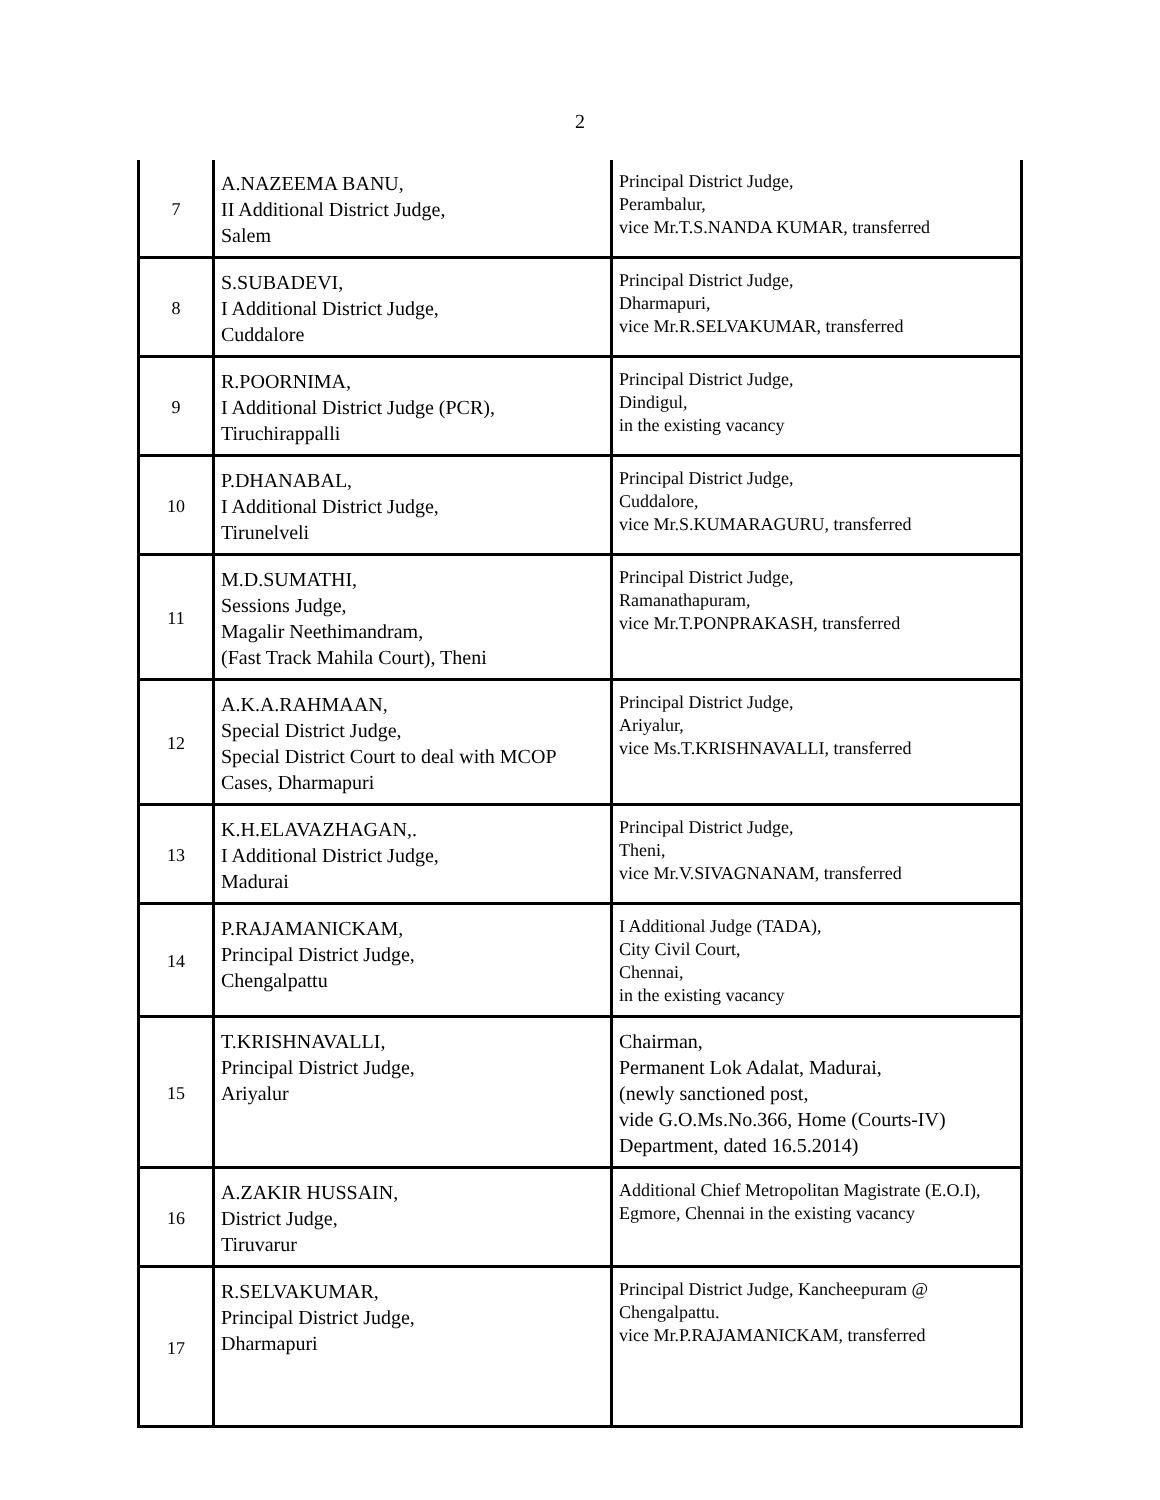2
| 7 | A.NAZEEMA BANU, II Additional District Judge, Salem | Principal District Judge, Perambalur, vice Mr.T.S.NANDA KUMAR, transferred |
| 8 | S.SUBADEVI, I Additional District Judge, Cuddalore | Principal District Judge, Dharmapuri, vice Mr.R.SELVAKUMAR, transferred |
| 9 | R.POORNIMA, I Additional District Judge (PCR), Tiruchirappalli | Principal District Judge, Dindigul, in the existing vacancy |
| 10 | P.DHANABAL, I Additional District Judge, Tirunelveli | Principal District Judge, Cuddalore, vice Mr.S.KUMARAGURU, transferred |
| 11 | M.D.SUMATHI, Sessions Judge, Magalir Neethimandram, (Fast Track Mahila Court), Theni | Principal District Judge, Ramanathapuram, vice Mr.T.PONPRAKASH, transferred |
| 12 | A.K.A.RAHMAAN, Special District Judge, Special District Court to deal with MCOP Cases, Dharmapuri | Principal District Judge, Ariyalur, vice Ms.T.KRISHNAVALLI, transferred |
| 13 | K.H.ELAVAZHAGAN,. I Additional District Judge, Madurai | Principal District Judge, Theni, vice Mr.V.SIVAGNANAM, transferred |
| 14 | P.RAJAMANICKAM, Principal District Judge, Chengalpattu | I Additional Judge (TADA), City Civil Court, Chennai, in the existing vacancy |
| 15 | T.KRISHNAVALLI, Principal District Judge, Ariyalur | Chairman, Permanent Lok Adalat, Madurai, (newly sanctioned post, vide G.O.Ms.No.366, Home (Courts-IV) Department, dated 16.5.2014) |
| 16 | A.ZAKIR HUSSAIN, District Judge, Tiruvarur | Additional Chief Metropolitan Magistrate (E.O.I), Egmore, Chennai in the existing vacancy |
| 17 | R.SELVAKUMAR, Principal District Judge, Dharmapuri | Principal District Judge, Kancheepuram @ Chengalpattu. vice Mr.P.RAJAMANICKAM, transferred |